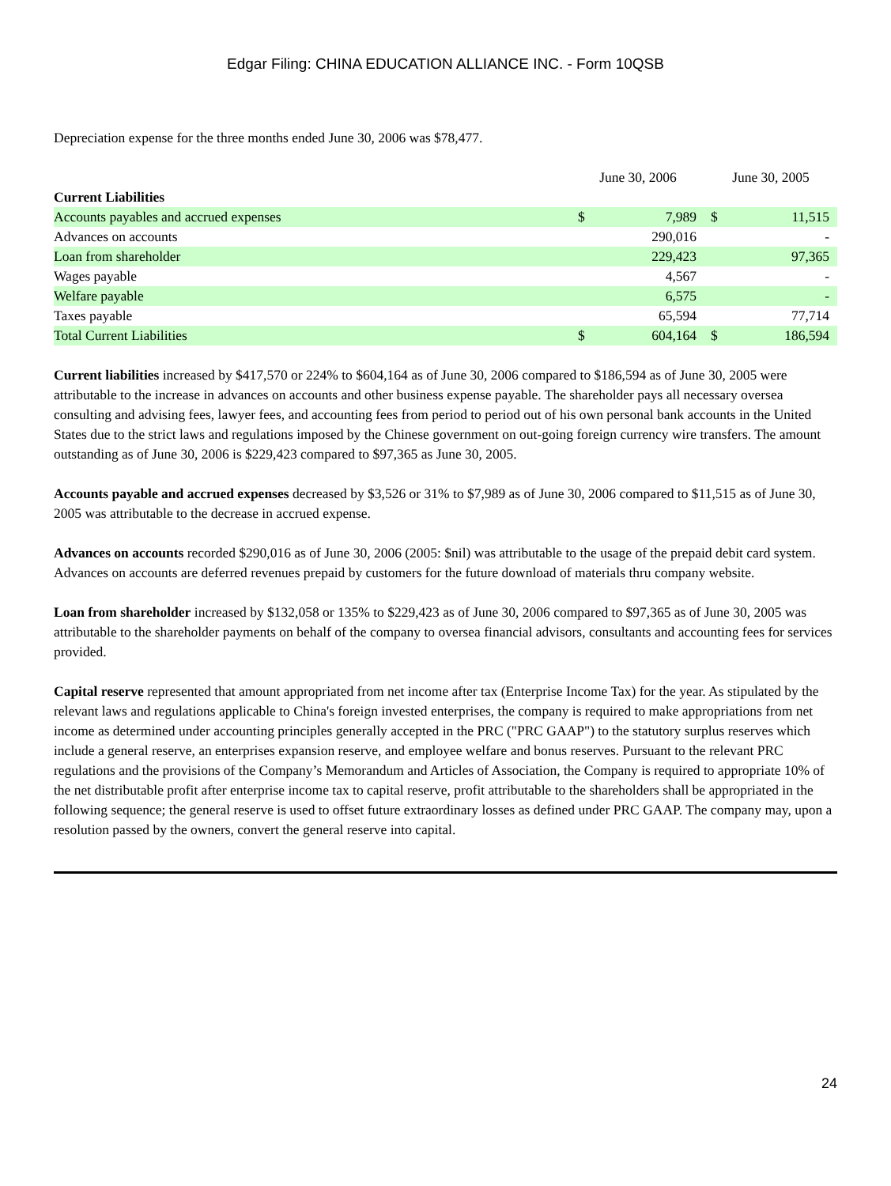Edgar Filing: CHINA EDUCATION ALLIANCE INC. - Form 10QSB
Depreciation expense for the three months ended June 30, 2006 was $78,477.
| | June 30, 2006 | | June 30, 2005 | |
| --- | --- | --- | --- | --- |
| Current Liabilities | | | | |
| Accounts payables and accrued expenses | $ | 7,989 | $ | 11,515 |
| Advances on accounts | | 290,016 | | - |
| Loan from shareholder | | 229,423 | | 97,365 |
| Wages payable | | 4,567 | | - |
| Welfare payable | | 6,575 | | - |
| Taxes payable | | 65,594 | | 77,714 |
| Total Current Liabilities | $ | 604,164 | $ | 186,594 |
Current liabilities increased by $417,570 or 224% to $604,164 as of June 30, 2006 compared to $186,594 as of June 30, 2005 were attributable to the increase in advances on accounts and other business expense payable. The shareholder pays all necessary oversea consulting and advising fees, lawyer fees, and accounting fees from period to period out of his own personal bank accounts in the United States due to the strict laws and regulations imposed by the Chinese government on out-going foreign currency wire transfers. The amount outstanding as of June 30, 2006 is $229,423 compared to $97,365 as June 30, 2005.
Accounts payable and accrued expenses decreased by $3,526 or 31% to $7,989 as of June 30, 2006 compared to $11,515 as of June 30, 2005 was attributable to the decrease in accrued expense.
Advances on accounts recorded $290,016 as of June 30, 2006 (2005: $nil) was attributable to the usage of the prepaid debit card system. Advances on accounts are deferred revenues prepaid by customers for the future download of materials thru company website.
Loan from shareholder increased by $132,058 or 135% to $229,423 as of June 30, 2006 compared to $97,365 as of June 30, 2005 was attributable to the shareholder payments on behalf of the company to oversea financial advisors, consultants and accounting fees for services provided.
Capital reserve represented that amount appropriated from net income after tax (Enterprise Income Tax) for the year. As stipulated by the relevant laws and regulations applicable to China's foreign invested enterprises, the company is required to make appropriations from net income as determined under accounting principles generally accepted in the PRC ("PRC GAAP") to the statutory surplus reserves which include a general reserve, an enterprises expansion reserve, and employee welfare and bonus reserves. Pursuant to the relevant PRC regulations and the provisions of the Company’s Memorandum and Articles of Association, the Company is required to appropriate 10% of the net distributable profit after enterprise income tax to capital reserve, profit attributable to the shareholders shall be appropriated in the following sequence; the general reserve is used to offset future extraordinary losses as defined under PRC GAAP. The company may, upon a resolution passed by the owners, convert the general reserve into capital.
24